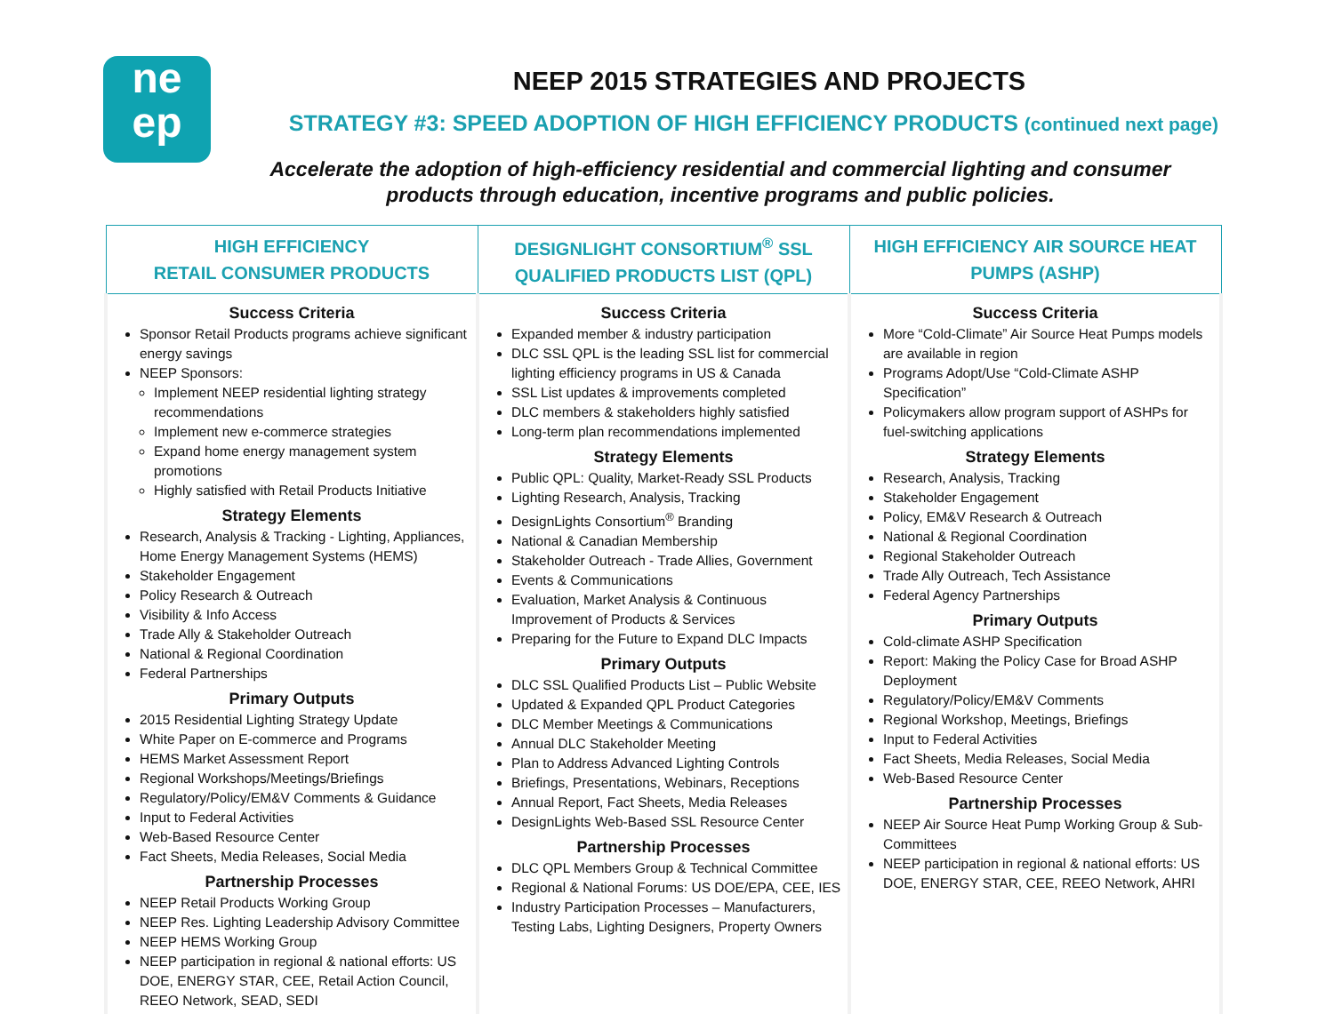ne
ep
NEEP 2015 STRATEGIES AND PROJECTS
STRATEGY #3: SPEED ADOPTION OF HIGH EFFICIENCY PRODUCTS (continued next page)
Accelerate the adoption of high-efficiency residential and commercial lighting and consumer products through education, incentive programs and public policies.
| HIGH EFFICIENCY RETAIL CONSUMER PRODUCTS | DESIGNLIGHT CONSORTIUM<sup>®</sup> SSL QUALIFIED PRODUCTS LIST (QPL) | HIGH EFFICIENCY AIR SOURCE HEAT PUMPS (ASHP) |
| --- | --- | --- |
| Success Criteria Sponsor Retail Products programs achieve significant energy savings NEEP Sponsors: Implement NEEP residential lighting strategy recommendations Implement new e-commerce strategies Expand home energy management system promotions Highly satisfied with Retail Products Initiative Strategy Elements Research, Analysis & Tracking - Lighting, Appliances, Home Energy Management Systems (HEMS) Stakeholder Engagement Policy Research & Outreach Visibility & Info Access Trade Ally & Stakeholder Outreach National & Regional Coordination Federal Partnerships Primary Outputs 2015 Residential Lighting Strategy Update White Paper on E-commerce and Programs HEMS Market Assessment Report Regional Workshops/Meetings/Briefings Regulatory/Policy/EM&V Comments & Guidance Input to Federal Activities Web-Based Resource Center Fact Sheets, Media Releases, Social Media Partnership Processes NEEP Retail Products Working Group NEEP Res. Lighting Leadership Advisory Committee NEEP HEMS Working Group NEEP participation in regional & national efforts: US DOE, ENERGY STAR, CEE, Retail Action Council, REEO Network, SEAD, SEDI | Success Criteria Expanded member & industry participation DLC SSL QPL is the leading SSL list for commercial lighting efficiency programs in US & Canada SSL List updates & improvements completed DLC members & stakeholders highly satisfied Long-term plan recommendations implemented Strategy Elements Public QPL: Quality, Market-Ready SSL Products Lighting Research, Analysis, Tracking DesignLights Consortium<sup>®</sup> Branding National & Canadian Membership Stakeholder Outreach - Trade Allies, Government Events & Communications Evaluation, Market Analysis & Continuous Improvement of Products & Services Preparing for the Future to Expand DLC Impacts Primary Outputs DLC SSL Qualified Products List – Public Website Updated & Expanded QPL Product Categories DLC Member Meetings & Communications Annual DLC Stakeholder Meeting Plan to Address Advanced Lighting Controls Briefings, Presentations, Webinars, Receptions Annual Report, Fact Sheets, Media Releases DesignLights Web-Based SSL Resource Center Partnership Processes DLC QPL Members Group & Technical Committee Regional & National Forums: US DOE/EPA, CEE, IES Industry Participation Processes – Manufacturers, Testing Labs, Lighting Designers, Property Owners | Success Criteria More “Cold-Climate” Air Source Heat Pumps models are available in region Programs Adopt/Use “Cold-Climate ASHP Specification” Policymakers allow program support of ASHPs for fuel-switching applications Strategy Elements Research, Analysis, Tracking Stakeholder Engagement Policy, EM&V Research & Outreach National & Regional Coordination Regional Stakeholder Outreach Trade Ally Outreach, Tech Assistance Federal Agency Partnerships Primary Outputs Cold-climate ASHP Specification Report: Making the Policy Case for Broad ASHP Deployment Regulatory/Policy/EM&V Comments Regional Workshop, Meetings, Briefings Input to Federal Activities Fact Sheets, Media Releases, Social Media Web-Based Resource Center Partnership Processes NEEP Air Source Heat Pump Working Group & Sub-Committees NEEP participation in regional & national efforts: US DOE, ENERGY STAR, CEE, REEO Network, AHRI |